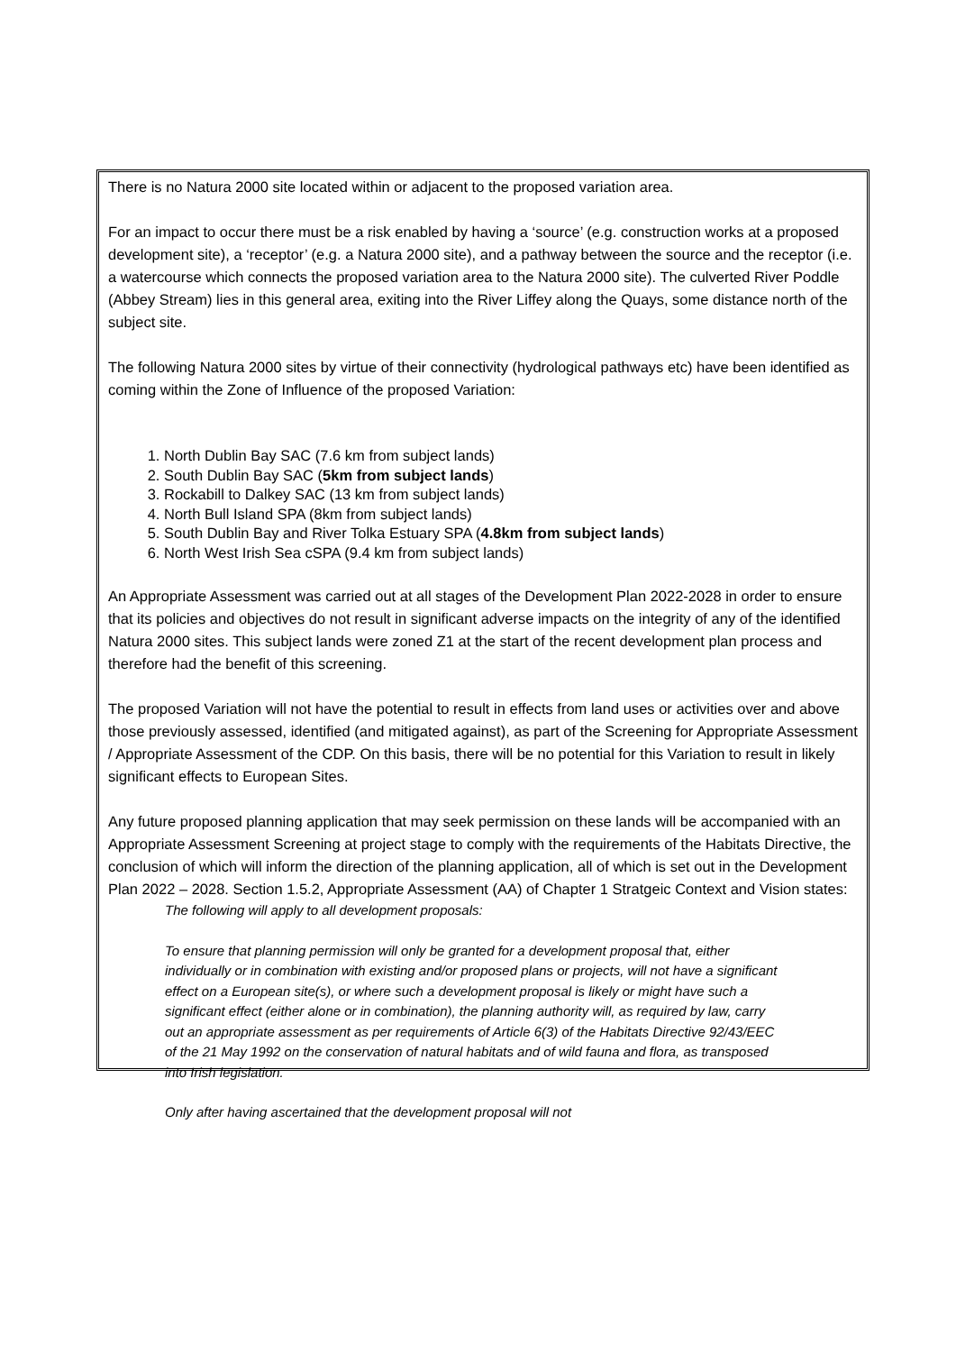There is no Natura 2000 site located within or adjacent to the proposed variation area.
For an impact to occur there must be a risk enabled by having a ‘source’ (e.g. construction works at a proposed development site), a ‘receptor’ (e.g. a Natura 2000 site), and a pathway between the source and the receptor (i.e. a watercourse which connects the proposed variation area to the Natura 2000 site). The culverted River Poddle (Abbey Stream) lies in this general area, exiting into the River Liffey along the Quays, some distance north of the subject site.
The following Natura 2000 sites by virtue of their connectivity (hydrological pathways etc) have been identified as coming within the Zone of Influence of the proposed Variation:
1. North Dublin Bay SAC (7.6 km from subject lands)
2. South Dublin Bay SAC (5km from subject lands)
3. Rockabill to Dalkey SAC (13 km from subject lands)
4. North Bull Island SPA (8km from subject lands)
5. South Dublin Bay and River Tolka Estuary SPA (4.8km from subject lands)
6. North West Irish Sea cSPA (9.4 km from subject lands)
An Appropriate Assessment was carried out at all stages of the Development Plan 2022-2028 in order to ensure that its policies and objectives do not result in significant adverse impacts on the integrity of any of the identified Natura 2000 sites. This subject lands were zoned Z1 at the start of the recent development plan process and therefore had the benefit of this screening.
The proposed Variation will not have the potential to result in effects from land uses or activities over and above those previously assessed, identified (and mitigated against), as part of the Screening for Appropriate Assessment / Appropriate Assessment of the CDP. On this basis, there will be no potential for this Variation to result in likely significant effects to European Sites.
Any future proposed planning application that may seek permission on these lands will be accompanied with an Appropriate Assessment Screening at project stage to comply with the requirements of the Habitats Directive, the conclusion of which will inform the direction of the planning application, all of which is set out in the Development Plan 2022 – 2028. Section 1.5.2, Appropriate Assessment (AA) of Chapter 1 Stratgeic Context and Vision states:
The following will apply to all development proposals:
To ensure that planning permission will only be granted for a development proposal that, either individually or in combination with existing and/or proposed plans or projects, will not have a significant effect on a European site(s), or where such a development proposal is likely or might have such a significant effect (either alone or in combination), the planning authority will, as required by law, carry out an appropriate assessment as per requirements of Article 6(3) of the Habitats Directive 92/43/EEC of the 21 May 1992 on the conservation of natural habitats and of wild fauna and flora, as transposed into Irish legislation.
Only after having ascertained that the development proposal will not